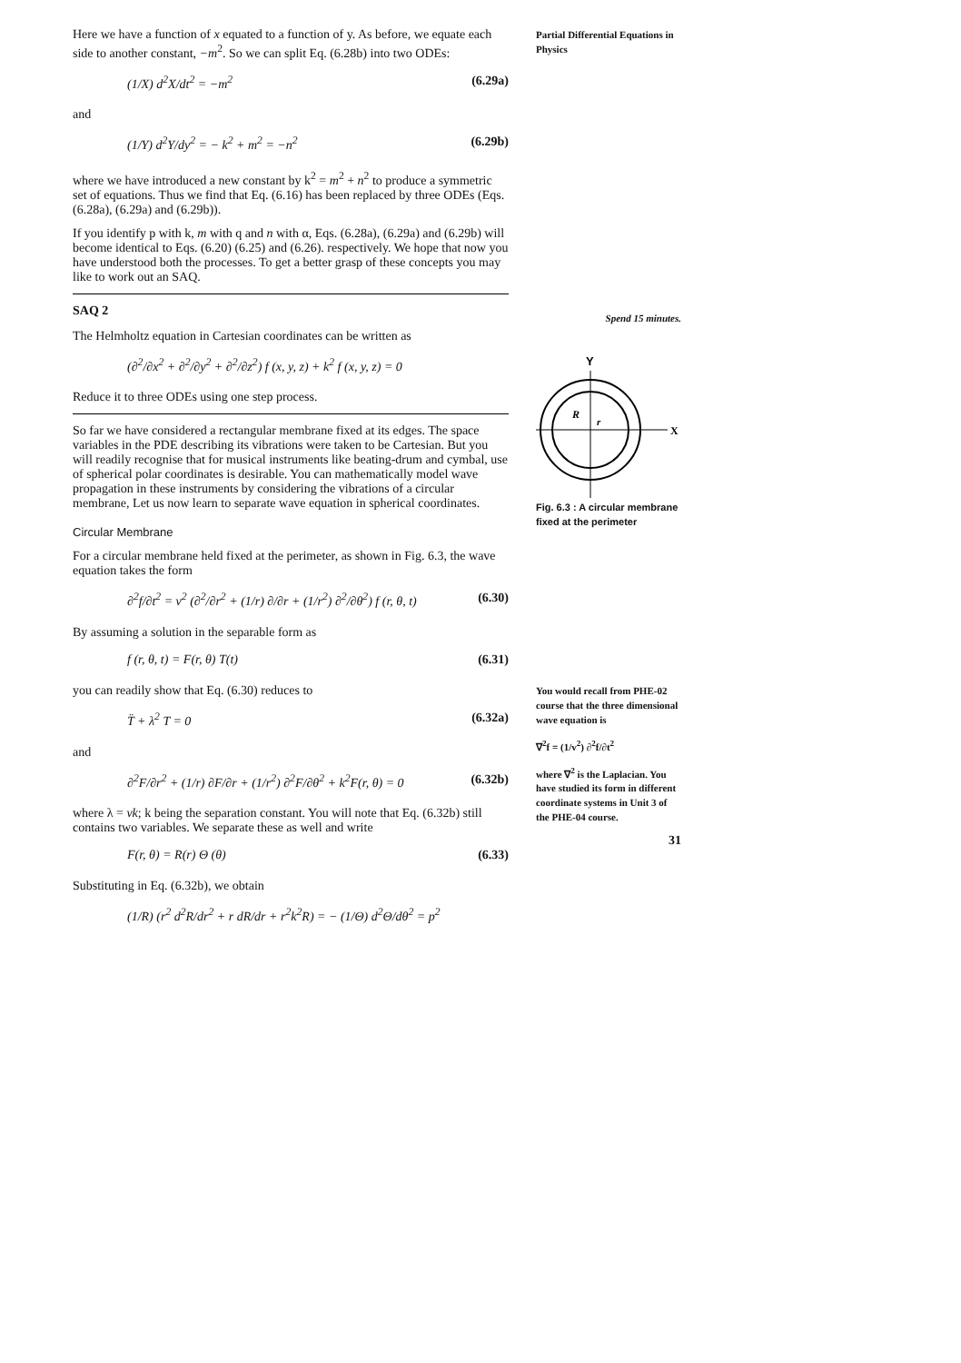Here we have a function of x equated to a function of y. As before, we equate each side to another constant, −m<sup>2</sup>. So we can split Eq. (6.28b) into two ODEs:
(1/X) d<sup>2</sup>X/dt<sup>2</sup> = −m<sup>2</sup> (6.29a)
and
(1/Y) d<sup>2</sup>Y/dy<sup>2</sup> = − k<sup>2</sup> + m<sup>2</sup> = −n<sup>2</sup> (6.29b)
where we have introduced a new constant by k<sup>2</sup> = m<sup>2</sup> + n<sup>2</sup> to produce a symmetric set of equations. Thus we find that Eq. (6.16) has been replaced by three ODEs (Eqs. (6.28a), (6.29a) and (6.29b)).
If you identify p with k, m with q and n with α, Eqs. (6.28a), (6.29a) and (6.29b) will become identical to Eqs. (6.20) (6.25) and (6.26). respectively. We hope that now you have understood both the processes. To get a better grasp of these concepts you may like to work out an SAQ.
SAQ 2
The Helmholtz equation in Cartesian coordinates can be written as
(∂<sup>2</sup>/∂x<sup>2</sup> + ∂<sup>2</sup>/∂y<sup>2</sup> + ∂<sup>2</sup>/∂z<sup>2</sup>) f (x, y, z) + k<sup>2</sup> f (x, y, z) = 0
Reduce it to three ODEs using one step process.
So far we have considered a rectangular membrane fixed at its edges. The space variables in the PDE describing its vibrations were taken to be Cartesian. But you will readily recognise that for musical instruments like beating-drum and cymbal, use of spherical polar coordinates is desirable. You can mathematically model wave propagation in these instruments by considering the vibrations of a circular membrane, Let us now learn to separate wave equation in spherical coordinates.
Circular Membrane
For a circular membrane held fixed at the perimeter, as shown in Fig. 6.3, the wave equation takes the form
∂<sup>2</sup>f/∂t<sup>2</sup> = v<sup>2</sup> (∂<sup>2</sup>/∂r<sup>2</sup> + (1/r) ∂/∂r + (1/r<sup>2</sup>) ∂<sup>2</sup>/∂θ<sup>2</sup>) f (r, θ, t) (6.30)
By assuming a solution in the separable form as
f (r, θ, t) = F(r, θ) T(t) (6.31)
you can readily show that Eq. (6.30) reduces to
T̈ + λ<sup>2</sup> T = 0 (6.32a)
and
∂<sup>2</sup>F/∂r<sup>2</sup> + (1/r) ∂F/∂r + (1/r<sup>2</sup>) ∂<sup>2</sup>F/∂θ<sup>2</sup> + k<sup>2</sup>F(r, θ) = 0 (6.32b)
where λ = vk; k being the separation constant. You will note that Eq. (6.32b) still contains two variables. We separate these as well and write
F(r, θ) = R(r) Θ (θ) (6.33)
Substituting in Eq. (6.32b), we obtain
(1/R) (r<sup>2</sup> d<sup>2</sup>R/dr<sup>2</sup> + r dR/dr + r<sup>2</sup>k<sup>2</sup>R) = − (1/Θ) d<sup>2</sup>Θ/dθ<sup>2</sup> = p<sup>2</sup>
Partial Differential Equations in Physics
Spend 15 minutes.
Y
X
R
r
Fig. 6.3 : A circular membrane fixed at the perimeter
You would recall from PHE-02 course that the three dimensional wave equation is
∇<sup>2</sup>f = (1/v<sup>2</sup>) ∂<sup>2</sup>f/∂t<sup>2</sup>
where ∇<sup>2</sup> is the Laplacian. You have studied its form in different coordinate systems in Unit 3 of the PHE-04 course.
31